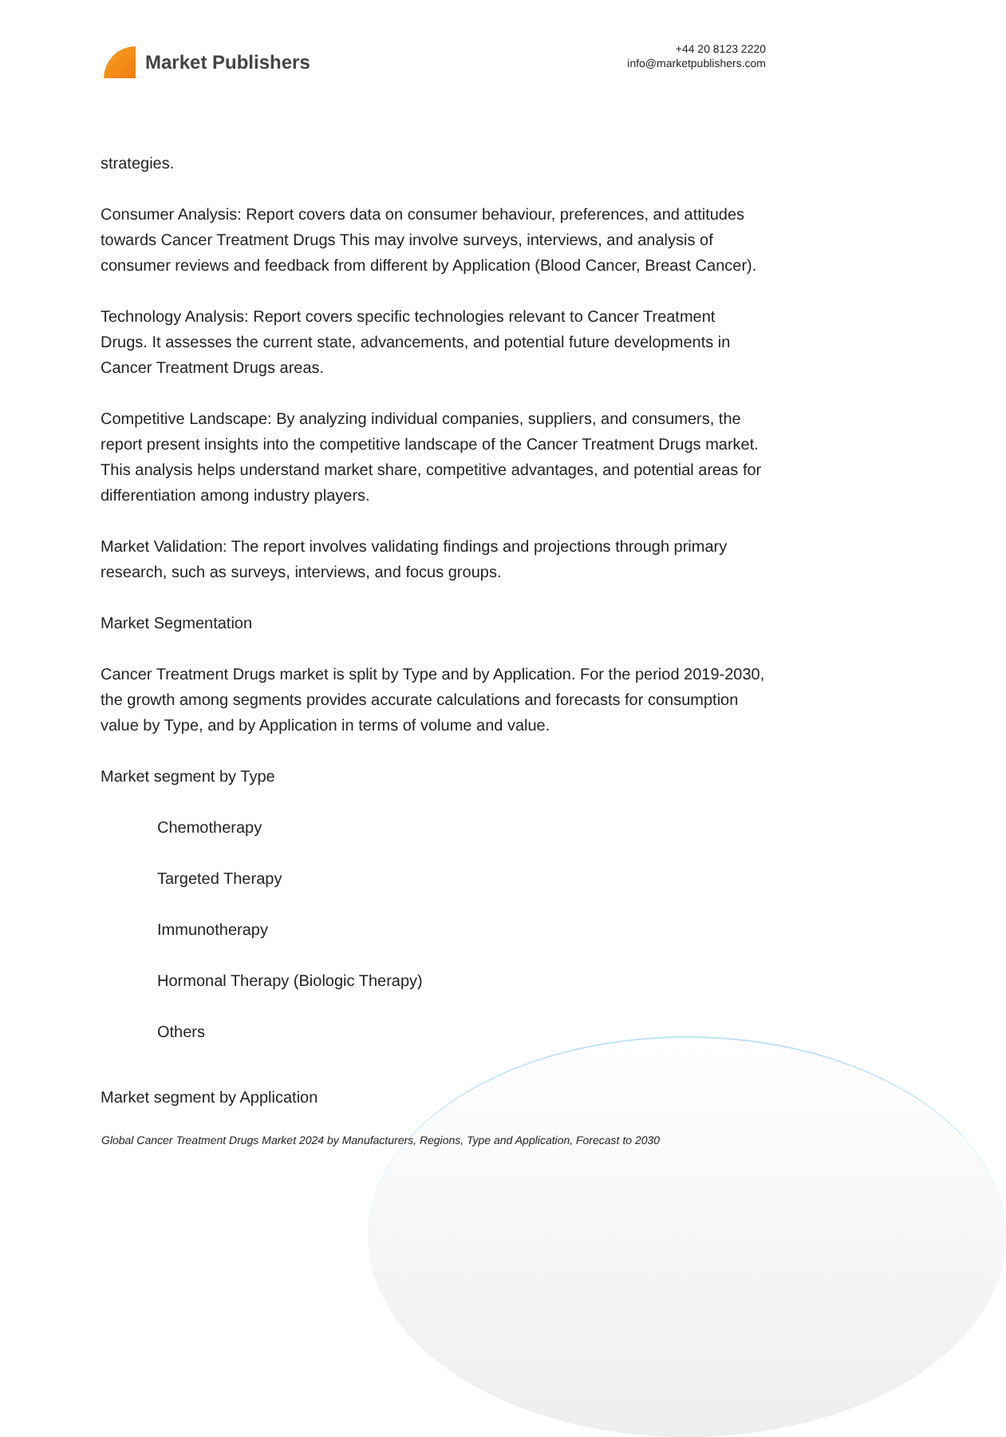Market Publishers
+44 20 8123 2220
info@marketpublishers.com
strategies.
Consumer Analysis: Report covers data on consumer behaviour, preferences, and attitudes towards Cancer Treatment Drugs This may involve surveys, interviews, and analysis of consumer reviews and feedback from different by Application (Blood Cancer, Breast Cancer).
Technology Analysis: Report covers specific technologies relevant to Cancer Treatment Drugs. It assesses the current state, advancements, and potential future developments in Cancer Treatment Drugs areas.
Competitive Landscape: By analyzing individual companies, suppliers, and consumers, the report present insights into the competitive landscape of the Cancer Treatment Drugs market. This analysis helps understand market share, competitive advantages, and potential areas for differentiation among industry players.
Market Validation: The report involves validating findings and projections through primary research, such as surveys, interviews, and focus groups.
Market Segmentation
Cancer Treatment Drugs market is split by Type and by Application. For the period 2019-2030, the growth among segments provides accurate calculations and forecasts for consumption value by Type, and by Application in terms of volume and value.
Market segment by Type
Chemotherapy
Targeted Therapy
Immunotherapy
Hormonal Therapy (Biologic Therapy)
Others
Market segment by Application
Global Cancer Treatment Drugs Market 2024 by Manufacturers, Regions, Type and Application, Forecast to 2030